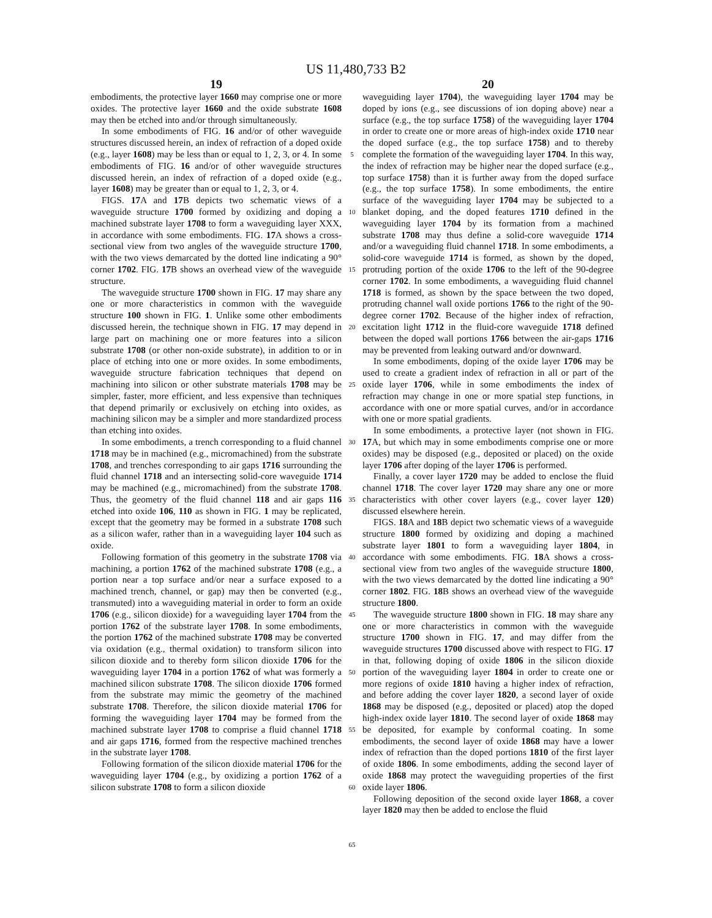US 11,480,733 B2
19 20
embodiments, the protective layer 1660 may comprise one or more oxides. The protective layer 1660 and the oxide substrate 1608 may then be etched into and/or through simultaneously.
In some embodiments of FIG. 16 and/or of other waveguide structures discussed herein, an index of refraction of a doped oxide (e.g., layer 1608) may be less than or equal to 1, 2, 3, or 4. In some embodiments of FIG. 16 and/or of other waveguide structures discussed herein, an index of refraction of a doped oxide (e.g., layer 1608) may be greater than or equal to 1, 2, 3, or 4.
FIGS. 17 A and 17 B depicts two schematic views of a waveguide structure 1700 formed by oxidizing and doping a machined substrate layer 1708 to form a waveguiding layer XXX, in accordance with some embodiments. FIG. 17 A shows a cross-sectional view from two angles of the waveguide structure 1700, with the two views demarcated by the dotted line indicating a 90° corner 1702. FIG. 17 B shows an overhead view of the waveguide structure.
The waveguide structure 1700 shown in FIG. 17 may share any one or more characteristics in common with the waveguide structure 100 shown in FIG. 1. Unlike some other embodiments discussed herein, the technique shown in FIG. 17 may depend in large part on machining one or more features into a silicon substrate 1708 (or other non-oxide substrate), in addition to or in place of etching into one or more oxides. In some embodiments, waveguide structure fabrication techniques that depend on machining into silicon or other substrate materials 1708 may be simpler, faster, more efficient, and less expensive than techniques that depend primarily or exclusively on etching into oxides, as machining silicon may be a simpler and more standardized process than etching into oxides.
In some embodiments, a trench corresponding to a fluid channel 1718 may be in machined (e.g., micromachined) from the substrate 1708, and trenches corresponding to air gaps 1716 surrounding the fluid channel 1718 and an intersecting solid-core waveguide 1714 may be machined (e.g., micromachined) from the substrate 1708. Thus, the geometry of the fluid channel 118 and air gaps 116 etched into oxide 106, 110 as shown in FIG. 1 may be replicated, except that the geometry may be formed in a substrate 1708 such as a silicon wafer, rather than in a waveguiding layer 104 such as oxide.
Following formation of this geometry in the substrate 1708 via machining, a portion 1762 of the machined substrate 1708 (e.g., a portion near a top surface and/or near a surface exposed to a machined trench, channel, or gap) may then be converted (e.g., transmuted) into a waveguiding material in order to form an oxide 1706 (e.g., silicon dioxide) for a waveguiding layer 1704 from the portion 1762 of the substrate layer 1708. In some embodiments, the portion 1762 of the machined substrate 1708 may be converted via oxidation (e.g., thermal oxidation) to transform silicon into silicon dioxide and to thereby form silicon dioxide 1706 for the waveguiding layer 1704 in a portion 1762 of what was formerly a machined silicon substrate 1708. The silicon dioxide 1706 formed from the substrate may mimic the geometry of the machined substrate 1708. Therefore, the silicon dioxide material 1706 for forming the waveguiding layer 1704 may be formed from the machined substrate layer 1708 to comprise a fluid channel 1718 and air gaps 1716, formed from the respective machined trenches in the substrate layer 1708.
Following formation of the silicon dioxide material 1706 for the waveguiding layer 1704 (e.g., by oxidizing a portion 1762 of a silicon substrate 1708 to form a silicon dioxide
5
10
15
20
25
30
35
40
45
50
55
60
65
waveguiding layer 1704), the waveguiding layer 1704 may be doped by ions (e.g., see discussions of ion doping above) near a surface (e.g., the top surface 1758) of the waveguiding layer 1704 in order to create one or more areas of high-index oxide 1710 near the doped surface (e.g., the top surface 1758) and to thereby complete the formation of the waveguiding layer 1704. In this way, the index of refraction may be higher near the doped surface (e.g., top surface 1758) than it is further away from the doped surface (e.g., the top surface 1758). In some embodiments, the entire surface of the waveguiding layer 1704 may be subjected to a blanket doping, and the doped features 1710 defined in the waveguiding layer 1704 by its formation from a machined substrate 1708 may thus define a solid-core waveguide 1714 and/or a waveguiding fluid channel 1718. In some embodiments, a solid-core waveguide 1714 is formed, as shown by the doped, protruding portion of the oxide 1706 to the left of the 90-degree corner 1702. In some embodiments, a waveguiding fluid channel 1718 is formed, as shown by the space between the two doped, protruding channel wall oxide portions 1766 to the right of the 90-degree corner 1702. Because of the higher index of refraction, excitation light 1712 in the fluid-core waveguide 1718 defined between the doped wall portions 1766 between the air-gaps 1716 may be prevented from leaking outward and/or downward.
In some embodiments, doping of the oxide layer 1706 may be used to create a gradient index of refraction in all or part of the oxide layer 1706, while in some embodiments the index of refraction may change in one or more spatial step functions, in accordance with one or more spatial curves, and/or in accordance with one or more spatial gradients.
In some embodiments, a protective layer (not shown in FIG. 17 A, but which may in some embodiments comprise one or more oxides) may be disposed (e.g., deposited or placed) on the oxide layer 1706 after doping of the layer 1706 is performed.
Finally, a cover layer 1720 may be added to enclose the fluid channel 1718. The cover layer 1720 may share any one or more characteristics with other cover layers (e.g., cover layer 120) discussed elsewhere herein.
FIGS. 18 A and 18 B depict two schematic views of a waveguide structure 1800 formed by oxidizing and doping a machined substrate layer 1801 to form a waveguiding layer 1804, in accordance with some embodiments. FIG. 18 A shows a cross-sectional view from two angles of the waveguide structure 1800, with the two views demarcated by the dotted line indicating a 90° corner 1802. FIG. 18 B shows an overhead view of the waveguide structure 1800.
The waveguide structure 1800 shown in FIG. 18 may share any one or more characteristics in common with the waveguide structure 1700 shown in FIG. 17, and may differ from the waveguide structures 1700 discussed above with respect to FIG. 17 in that, following doping of oxide 1806 in the silicon dioxide portion of the waveguiding layer 1804 in order to create one or more regions of oxide 1810 having a higher index of refraction, and before adding the cover layer 1820, a second layer of oxide 1868 may be disposed (e.g., deposited or placed) atop the doped high-index oxide layer 1810. The second layer of oxide 1868 may be deposited, for example by conformal coating. In some embodiments, the second layer of oxide 1868 may have a lower index of refraction than the doped portions 1810 of the first layer of oxide 1806. In some embodiments, adding the second layer of oxide 1868 may protect the waveguiding properties of the first oxide layer 1806.
Following deposition of the second oxide layer 1868, a cover layer 1820 may then be added to enclose the fluid